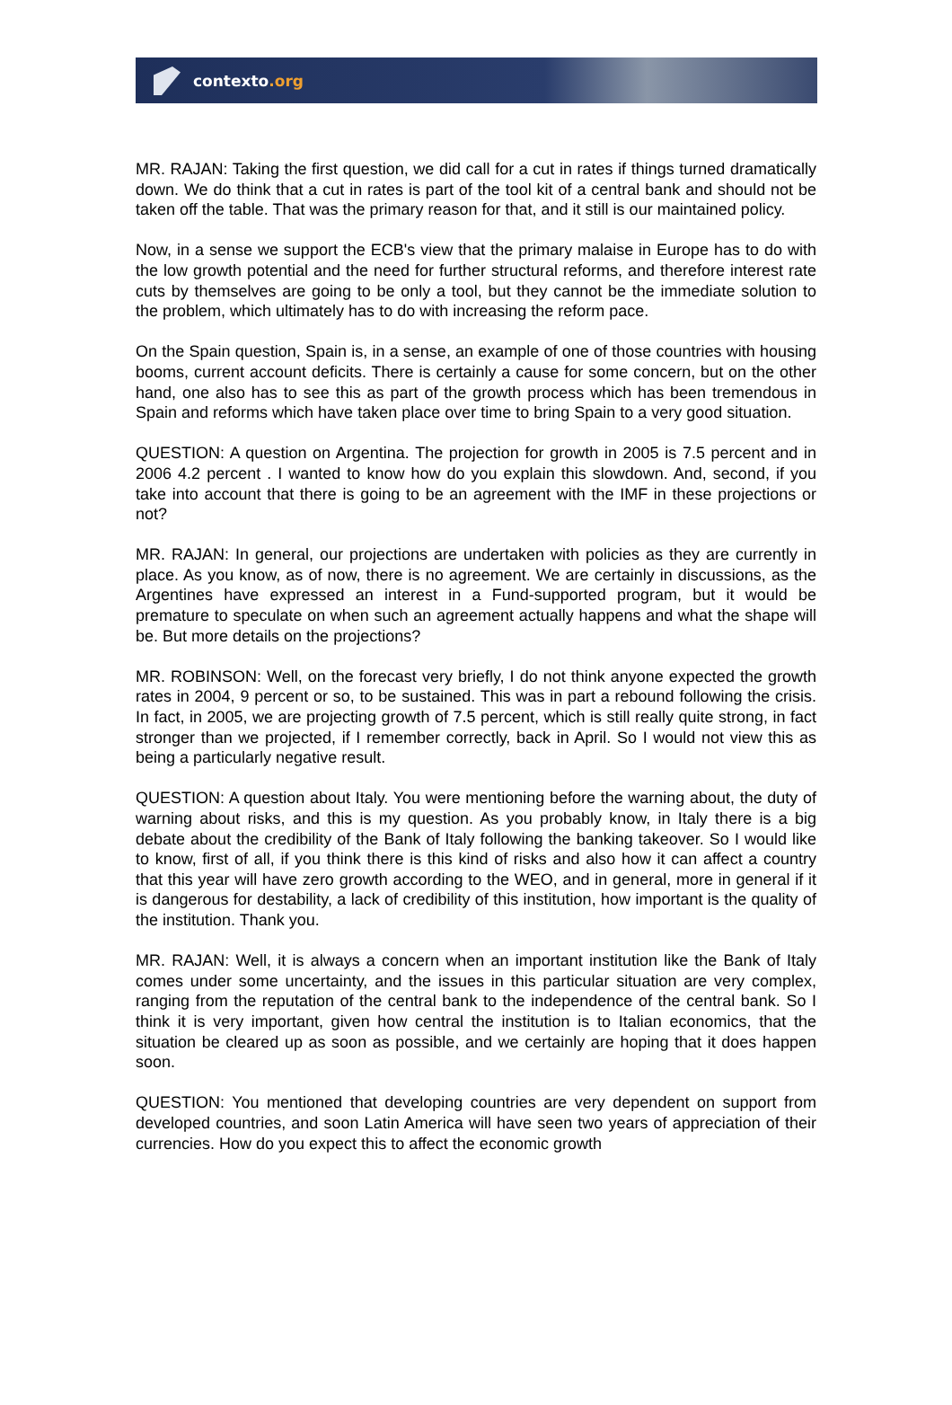contexto.org
MR. RAJAN: Taking the first question, we did call for a cut in rates if things turned dramatically down. We do think that a cut in rates is part of the tool kit of a central bank and should not be taken off the table. That was the primary reason for that, and it still is our maintained policy.
Now, in a sense we support the ECB's view that the primary malaise in Europe has to do with the low growth potential and the need for further structural reforms, and therefore interest rate cuts by themselves are going to be only a tool, but they cannot be the immediate solution to the problem, which ultimately has to do with increasing the reform pace.
On the Spain question, Spain is, in a sense, an example of one of those countries with housing booms, current account deficits. There is certainly a cause for some concern, but on the other hand, one also has to see this as part of the growth process which has been tremendous in Spain and reforms which have taken place over time to bring Spain to a very good situation.
QUESTION: A question on Argentina. The projection for growth in 2005 is 7.5 percent and in 2006 4.2 percent . I wanted to know how do you explain this slowdown. And, second, if you take into account that there is going to be an agreement with the IMF in these projections or not?
MR. RAJAN: In general, our projections are undertaken with policies as they are currently in place. As you know, as of now, there is no agreement. We are certainly in discussions, as the Argentines have expressed an interest in a Fund-supported program, but it would be premature to speculate on when such an agreement actually happens and what the shape will be. But more details on the projections?
MR. ROBINSON: Well, on the forecast very briefly, I do not think anyone expected the growth rates in 2004, 9 percent or so, to be sustained. This was in part a rebound following the crisis. In fact, in 2005, we are projecting growth of 7.5 percent, which is still really quite strong, in fact stronger than we projected, if I remember correctly, back in April. So I would not view this as being a particularly negative result.
QUESTION: A question about Italy. You were mentioning before the warning about, the duty of warning about risks, and this is my question. As you probably know, in Italy there is a big debate about the credibility of the Bank of Italy following the banking takeover. So I would like to know, first of all, if you think there is this kind of risks and also how it can affect a country that this year will have zero growth according to the WEO, and in general, more in general if it is dangerous for destability, a lack of credibility of this institution, how important is the quality of the institution. Thank you.
MR. RAJAN: Well, it is always a concern when an important institution like the Bank of Italy comes under some uncertainty, and the issues in this particular situation are very complex, ranging from the reputation of the central bank to the independence of the central bank. So I think it is very important, given how central the institution is to Italian economics, that the situation be cleared up as soon as possible, and we certainly are hoping that it does happen soon.
QUESTION: You mentioned that developing countries are very dependent on support from developed countries, and soon Latin America will have seen two years of appreciation of their currencies. How do you expect this to affect the economic growth